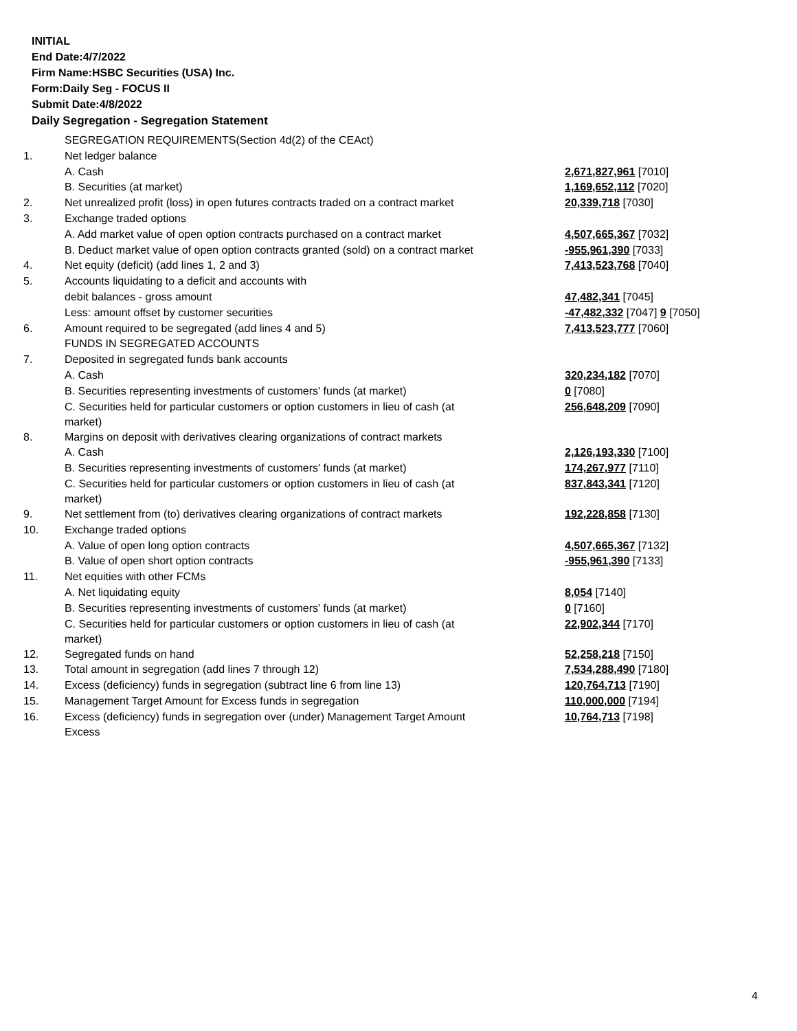INITIAL
End Date:4/7/2022
Firm Name:HSBC Securities (USA) Inc.
Form:Daily Seg - FOCUS II
Submit Date:4/8/2022
Daily Segregation - Segregation Statement
| | SEGREGATION REQUIREMENTS(Section 4d(2) of the CEAct) | |
| 1. | Net ledger balance | |
| | A. Cash | 2,671,827,961 [7010] |
| | B. Securities (at market) | 1,169,652,112 [7020] |
| 2. | Net unrealized profit (loss) in open futures contracts traded on a contract market | 20,339,718 [7030] |
| 3. | Exchange traded options | |
| | A. Add market value of open option contracts purchased on a contract market | 4,507,665,367 [7032] |
| | B. Deduct market value of open option contracts granted (sold) on a contract market | -955,961,390 [7033] |
| 4. | Net equity (deficit) (add lines 1, 2 and 3) | 7,413,523,768 [7040] |
| 5. | Accounts liquidating to a deficit and accounts with | |
| | debit balances - gross amount | 47,482,341 [7045] |
| | Less: amount offset by customer securities | -47,482,332 [7047] 9 [7050] |
| 6. | Amount required to be segregated (add lines 4 and 5) | 7,413,523,777 [7060] |
| | FUNDS IN SEGREGATED ACCOUNTS | |
| 7. | Deposited in segregated funds bank accounts | |
| | A. Cash | 320,234,182 [7070] |
| | B. Securities representing investments of customers' funds (at market) | 0 [7080] |
| | C. Securities held for particular customers or option customers in lieu of cash (at market) | 256,648,209 [7090] |
| 8. | Margins on deposit with derivatives clearing organizations of contract markets | |
| | A. Cash | 2,126,193,330 [7100] |
| | B. Securities representing investments of customers' funds (at market) | 174,267,977 [7110] |
| | C. Securities held for particular customers or option customers in lieu of cash (at market) | 837,843,341 [7120] |
| 9. | Net settlement from (to) derivatives clearing organizations of contract markets | 192,228,858 [7130] |
| 10. | Exchange traded options | |
| | A. Value of open long option contracts | 4,507,665,367 [7132] |
| | B. Value of open short option contracts | -955,961,390 [7133] |
| 11. | Net equities with other FCMs | |
| | A. Net liquidating equity | 8,054 [7140] |
| | B. Securities representing investments of customers' funds (at market) | 0 [7160] |
| | C. Securities held for particular customers or option customers in lieu of cash (at market) | 22,902,344 [7170] |
| 12. | Segregated funds on hand | 52,258,218 [7150] |
| 13. | Total amount in segregation (add lines 7 through 12) | 7,534,288,490 [7180] |
| 14. | Excess (deficiency) funds in segregation (subtract line 6 from line 13) | 120,764,713 [7190] |
| 15. | Management Target Amount for Excess funds in segregation | 110,000,000 [7194] |
| 16. | Excess (deficiency) funds in segregation over (under) Management Target Amount Excess | 10,764,713 [7198] |
4